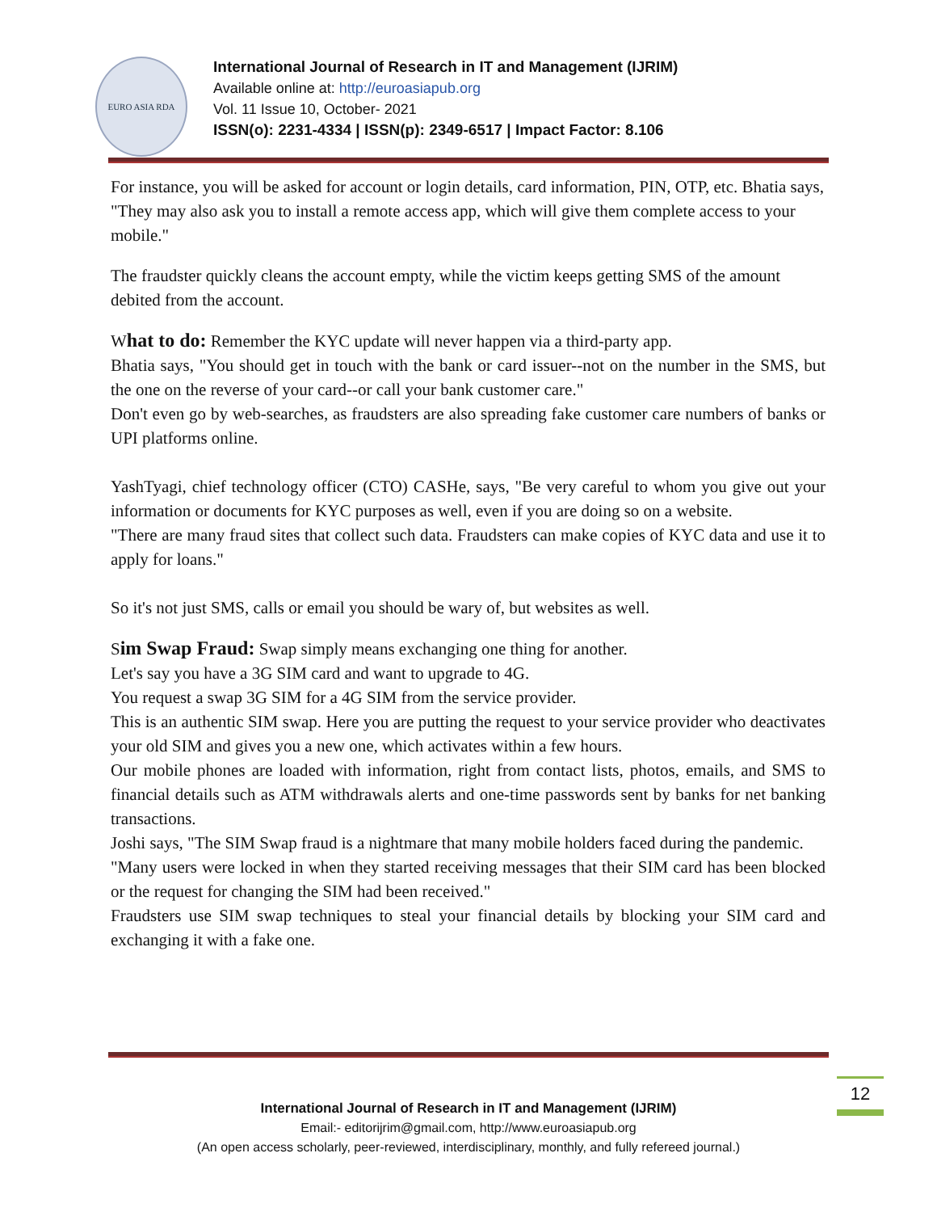EURO ASIA RDA
International Journal of Research in IT and Management (IJRIM)
Available online at: http://euroasiapub.org
Vol. 11 Issue 10, October- 2021
ISSN(o): 2231-4334 | ISSN(p): 2349-6517 | Impact Factor: 8.106
For instance, you will be asked for account or login details, card information, PIN, OTP, etc. Bhatia says, "They may also ask you to install a remote access app, which will give them complete access to your mobile."
The fraudster quickly cleans the account empty, while the victim keeps getting SMS of the amount debited from the account.
What to do: Remember the KYC update will never happen via a third-party app.
Bhatia says, "You should get in touch with the bank or card issuer--not on the number in the SMS, but the one on the reverse of your card--or call your bank customer care."
Don't even go by web-searches, as fraudsters are also spreading fake customer care numbers of banks or UPI platforms online.
YashTyagi, chief technology officer (CTO) CASHe, says, "Be very careful to whom you give out your information or documents for KYC purposes as well, even if you are doing so on a website.
"There are many fraud sites that collect such data. Fraudsters can make copies of KYC data and use it to apply for loans."
So it's not just SMS, calls or email you should be wary of, but websites as well.
Sim Swap Fraud: Swap simply means exchanging one thing for another.
Let's say you have a 3G SIM card and want to upgrade to 4G.
You request a swap 3G SIM for a 4G SIM from the service provider.
This is an authentic SIM swap. Here you are putting the request to your service provider who deactivates your old SIM and gives you a new one, which activates within a few hours.
Our mobile phones are loaded with information, right from contact lists, photos, emails, and SMS to financial details such as ATM withdrawals alerts and one-time passwords sent by banks for net banking transactions.
Joshi says, "The SIM Swap fraud is a nightmare that many mobile holders faced during the pandemic.
"Many users were locked in when they started receiving messages that their SIM card has been blocked or the request for changing the SIM had been received."
Fraudsters use SIM swap techniques to steal your financial details by blocking your SIM card and exchanging it with a fake one.
12
International Journal of Research in IT and Management (IJRIM)
Email:- editorijrim@gmail.com, http://www.euroasiapub.org
(An open access scholarly, peer-reviewed, interdisciplinary, monthly, and fully refereed journal.)